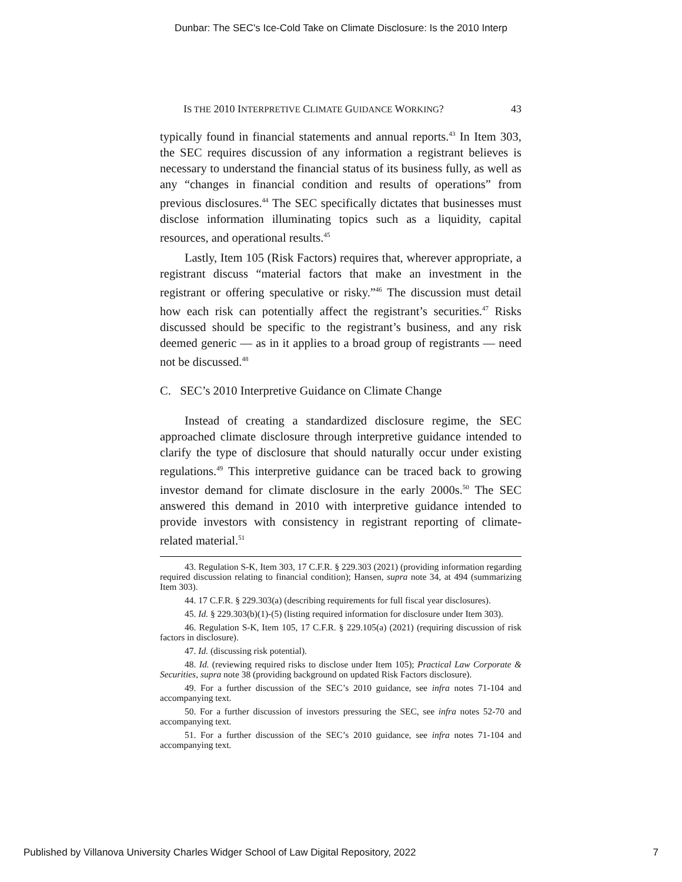Dunbar: The SEC's Ice-Cold Take on Climate Disclosure: Is the 2010 Interp
IS THE 2010 INTERPRETIVE CLIMATE GUIDANCE WORKING? 43
typically found in financial statements and annual reports.<sup>43</sup> In Item 303, the SEC requires discussion of any information a registrant believes is necessary to understand the financial status of its business fully, as well as any “changes in financial condition and results of operations” from previous disclosures.<sup>44</sup> The SEC specifically dictates that businesses must disclose information illuminating topics such as a liquidity, capital resources, and operational results.<sup>45</sup>
Lastly, Item 105 (Risk Factors) requires that, wherever appropriate, a registrant discuss “material factors that make an investment in the registrant or offering speculative or risky.”<sup>46</sup> The discussion must detail how each risk can potentially affect the registrant’s securities.<sup>47</sup> Risks discussed should be specific to the registrant’s business, and any risk deemed generic — as in it applies to a broad group of registrants — need not be discussed.<sup>48</sup>
C. SEC’s 2010 Interpretive Guidance on Climate Change
Instead of creating a standardized disclosure regime, the SEC approached climate disclosure through interpretive guidance intended to clarify the type of disclosure that should naturally occur under existing regulations.<sup>49</sup> This interpretive guidance can be traced back to growing investor demand for climate disclosure in the early 2000s.<sup>50</sup> The SEC answered this demand in 2010 with interpretive guidance intended to provide investors with consistency in registrant reporting of climate-related material.<sup>51</sup>
43. Regulation S-K, Item 303, 17 C.F.R. § 229.303 (2021) (providing information regarding required discussion relating to financial condition); Hansen, supra note 34, at 494 (summarizing Item 303).
44. 17 C.F.R. § 229.303(a) (describing requirements for full fiscal year disclosures).
45. Id. § 229.303(b)(1)-(5) (listing required information for disclosure under Item 303).
46. Regulation S-K, Item 105, 17 C.F.R. § 229.105(a) (2021) (requiring discussion of risk factors in disclosure).
47. Id. (discussing risk potential).
48. Id. (reviewing required risks to disclose under Item 105); Practical Law Corporate & Securities, supra note 38 (providing background on updated Risk Factors disclosure).
49. For a further discussion of the SEC’s 2010 guidance, see infra notes 71-104 and accompanying text.
50. For a further discussion of investors pressuring the SEC, see infra notes 52-70 and accompanying text.
51. For a further discussion of the SEC’s 2010 guidance, see infra notes 71-104 and accompanying text.
Published by Villanova University Charles Widger School of Law Digital Repository, 2022 7